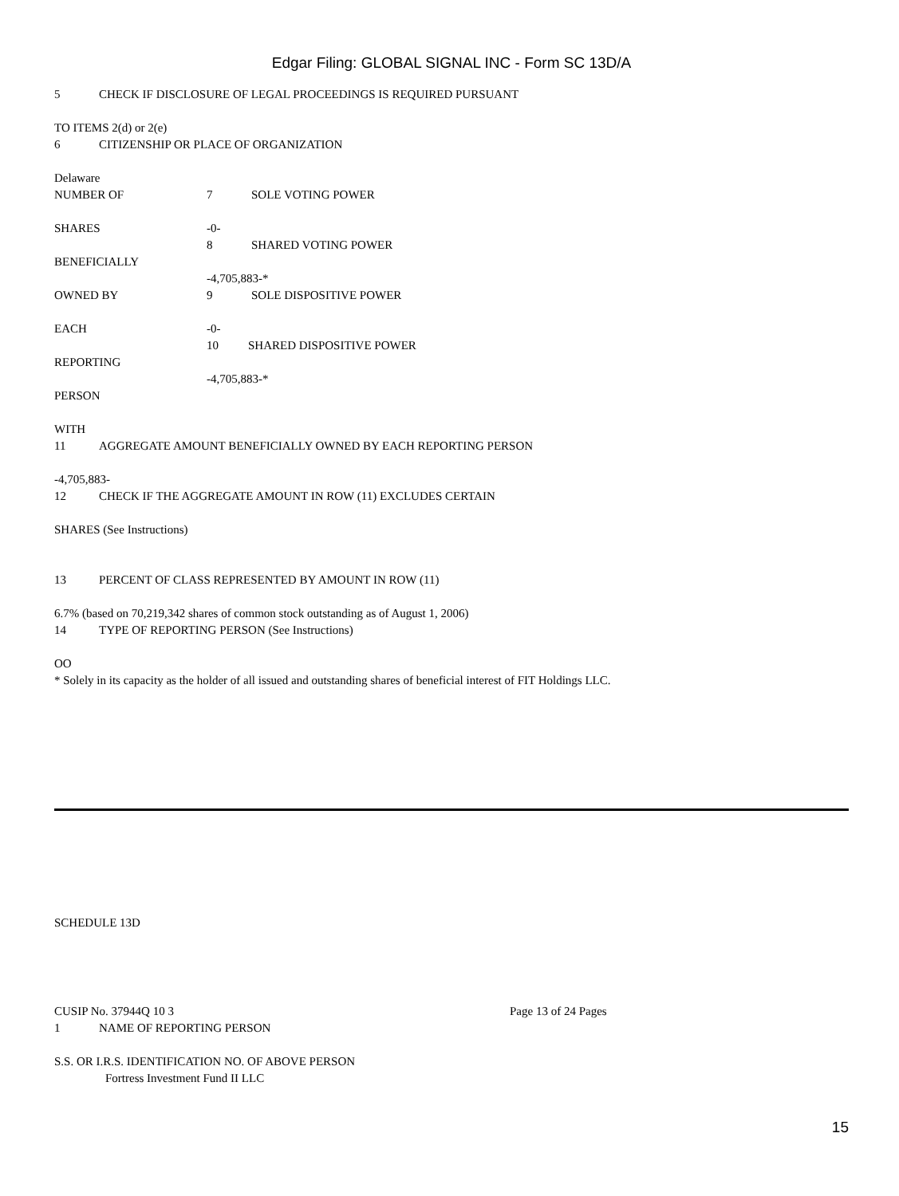Edgar Filing: GLOBAL SIGNAL INC - Form SC 13D/A
5 CHECK IF DISCLOSURE OF LEGAL PROCEEDINGS IS REQUIRED PURSUANT
TO ITEMS 2(d) or 2(e)
6 CITIZENSHIP OR PLACE OF ORGANIZATION
Delaware
| NUMBER OF SHARES BENEFICIALLY OWNED BY EACH REPORTING PERSON WITH | 7 SOLE VOTING POWER -0- 8 SHARED VOTING POWER -4,705,883-* 9 SOLE DISPOSITIVE POWER -0- 10 SHARED DISPOSITIVE POWER -4,705,883-* |
11 AGGREGATE AMOUNT BENEFICIALLY OWNED BY EACH REPORTING PERSON
-4,705,883-
12 CHECK IF THE AGGREGATE AMOUNT IN ROW (11) EXCLUDES CERTAIN
SHARES (See Instructions)
13 PERCENT OF CLASS REPRESENTED BY AMOUNT IN ROW (11)
6.7% (based on 70,219,342 shares of common stock outstanding as of August 1, 2006)
14 TYPE OF REPORTING PERSON (See Instructions)
OO
* Solely in its capacity as the holder of all issued and outstanding shares of beneficial interest of FIT Holdings LLC.
SCHEDULE 13D
| CUSIP No. 37944Q 10 3 | Page 13 of 24 Pages |
1 NAME OF REPORTING PERSON
S.S. OR I.R.S. IDENTIFICATION NO. OF ABOVE PERSON
Fortress Investment Fund II LLC
15